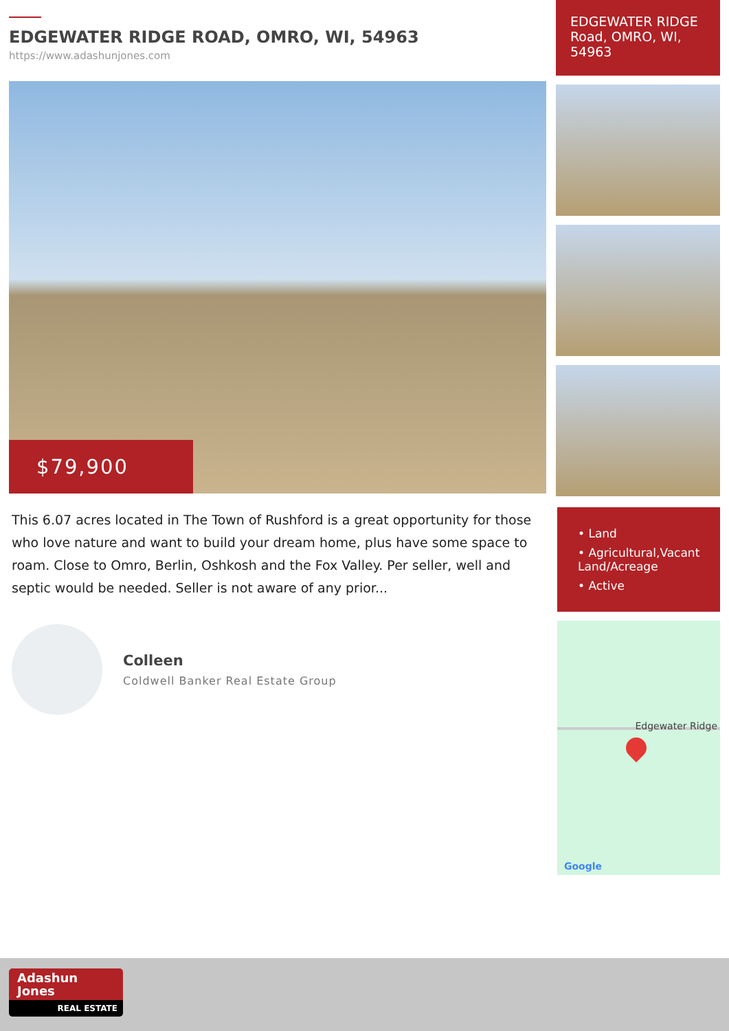EDGEWATER RIDGE ROAD, OMRO, WI, 54963
https://www.adashunjones.com
$79,900
This 6.07 acres located in The Town of Rushford is a great opportunity for those who love nature and want to build your dream home, plus have some space to roam. Close to Omro, Berlin, Oshkosh and the Fox Valley. Per seller, well and septic would be needed. Seller is not aware of any prior...
Colleen
Coldwell Banker Real Estate Group
EDGEWATER RIDGE Road, OMRO, WI, 54963
• Land
• Agricultural,Vacant Land/Acreage
• Active
Edgewater Ridge
Google
Adashun
Jones
REAL ESTATE